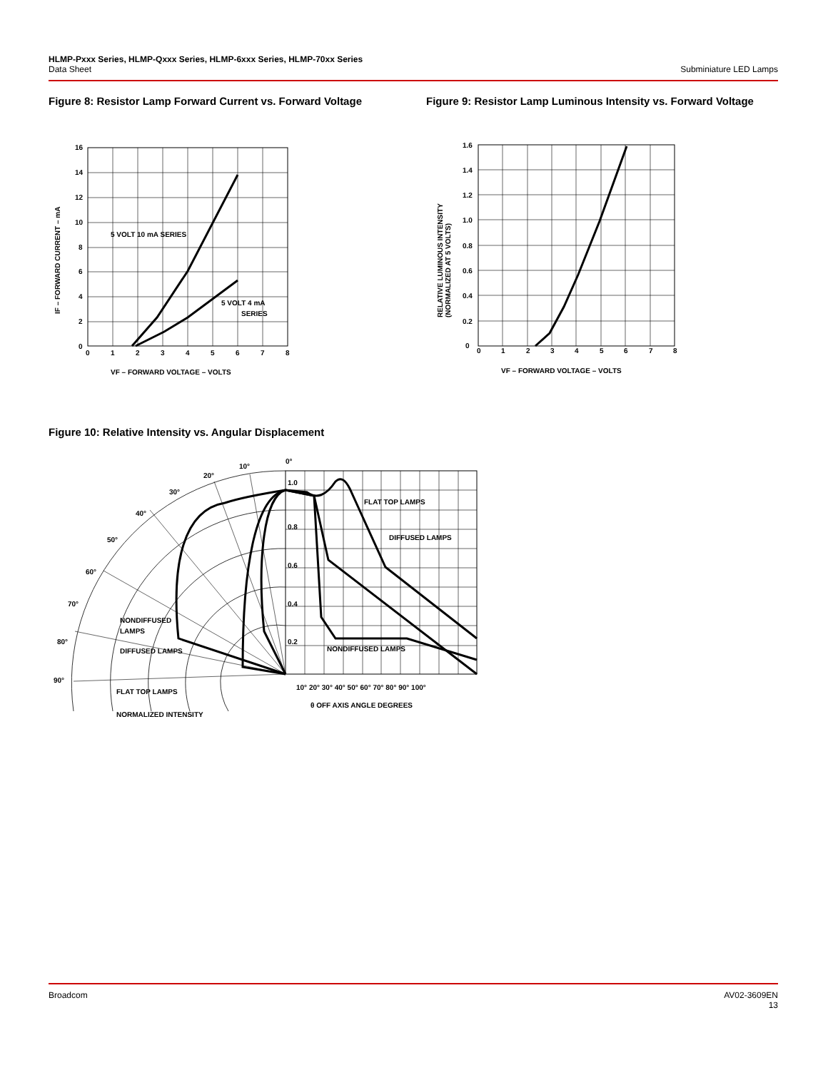HLMP-Pxxx Series, HLMP-Qxxx Series, HLMP-6xxx Series, HLMP-70xx Series
Data Sheet
Subminiature LED Lamps
Figure 8: Resistor Lamp Forward Current vs. Forward Voltage
Figure 9: Resistor Lamp Luminous Intensity vs. Forward Voltage
16
14
12
10
8
6
4
2
0
0
1
2
3
4
5
6
7
8
5 VOLT 10 mA SERIES
5 VOLT 4 mA
SERIES
VF – FORWARD VOLTAGE – VOLTS
IF – FORWARD CURRENT – mA
1.6
1.4
1.2
1.0
0.8
0.6
0.4
0.2
0
0
1
2
3
4
5
6
7
8
VF – FORWARD VOLTAGE – VOLTS
RELATIVE LUMINOUS INTENSITY
(NORMALIZED AT 5 VOLTS)
Figure 10: Relative Intensity vs. Angular Displacement
1.0
0.8
0.6
0.4
0.2
0°
10°
20°
30°
40°
50°
60°
70°
80°
90°
FLAT TOP LAMPS
DIFFUSED LAMPS
NONDIFFUSED LAMPS
NONDIFFUSED
LAMPS
DIFFUSED LAMPS
FLAT TOP LAMPS
NORMALIZED INTENSITY
10° 20° 30° 40° 50° 60° 70° 80° 90° 100°
θ OFF AXIS ANGLE DEGREES
Broadcom AV02-3609EN
13